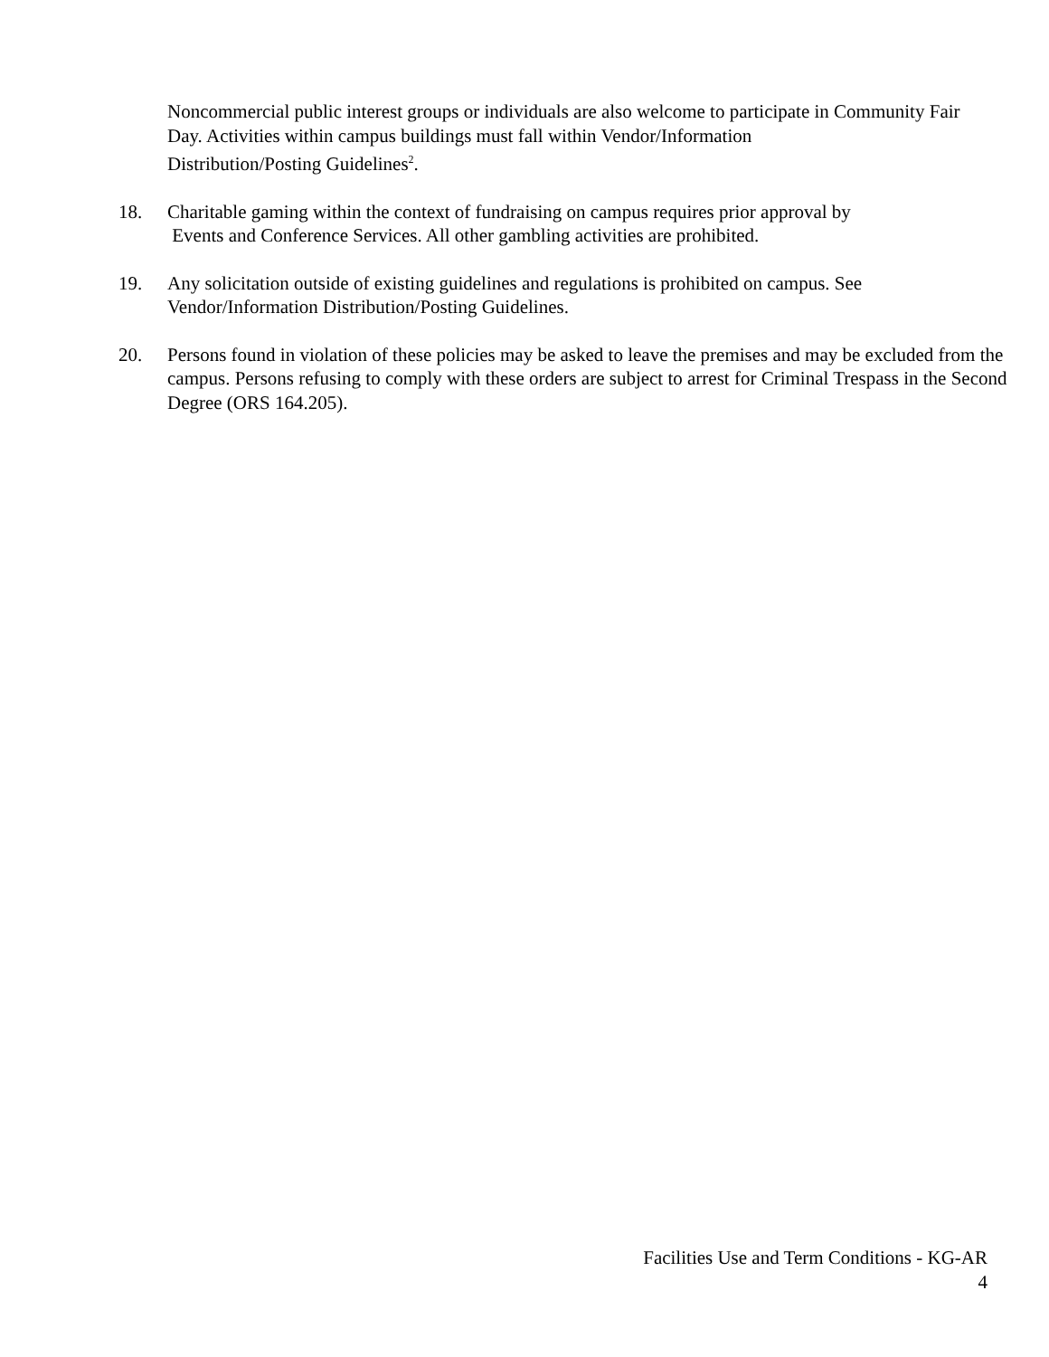Noncommercial public interest groups or individuals are also welcome to participate in Community Fair Day. Activities within campus buildings must fall within Vendor/Information
Distribution/Posting Guidelines<sup>2</sup>.
18. Charitable gaming within the context of fundraising on campus requires prior approval by
Events and Conference Services. All other gambling activities are prohibited.
19. Any solicitation outside of existing guidelines and regulations is prohibited on campus. See
Vendor/Information Distribution/Posting Guidelines.
20. Persons found in violation of these policies may be asked to leave the premises and may be excluded from the campus. Persons refusing to comply with these orders are subject to arrest for Criminal Trespass in the Second Degree (ORS 164.205).
Facilities Use and Term Conditions - KG-AR
4